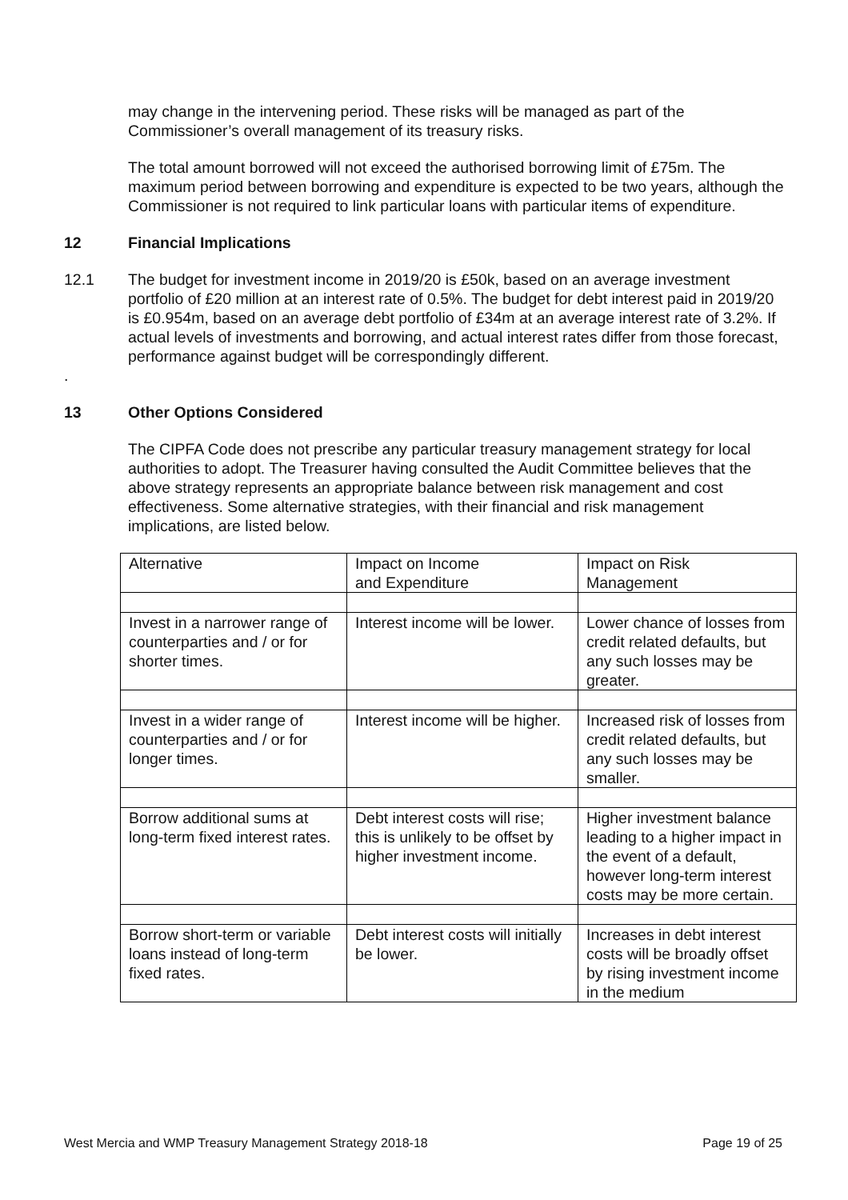may change in the intervening period. These risks will be managed as part of the Commissioner’s overall management of its treasury risks.
The total amount borrowed will not exceed the authorised borrowing limit of £75m. The maximum period between borrowing and expenditure is expected to be two years, although the Commissioner is not required to link particular loans with particular items of expenditure.
12 Financial Implications
12.1 The budget for investment income in 2019/20 is £50k, based on an average investment portfolio of £20 million at an interest rate of 0.5%. The budget for debt interest paid in 2019/20 is £0.954m, based on an average debt portfolio of £34m at an average interest rate of 3.2%. If actual levels of investments and borrowing, and actual interest rates differ from those forecast, performance against budget will be correspondingly different.
.
13 Other Options Considered
The CIPFA Code does not prescribe any particular treasury management strategy for local authorities to adopt. The Treasurer having consulted the Audit Committee believes that the above strategy represents an appropriate balance between risk management and cost effectiveness. Some alternative strategies, with their financial and risk management implications, are listed below.
| Alternative | Impact on Income and Expenditure | Impact on Risk Management |
| Invest in a narrower range of counterparties and / or for shorter times. | Interest income will be lower. | Lower chance of losses from credit related defaults, but any such losses may be greater. |
| Invest in a wider range of counterparties and / or for longer times. | Interest income will be higher. | Increased risk of losses from credit related defaults, but any such losses may be smaller. |
| Borrow additional sums at long-term fixed interest rates. | Debt interest costs will rise; this is unlikely to be offset by higher investment income. | Higher investment balance leading to a higher impact in the event of a default, however long-term interest costs may be more certain. |
| Borrow short-term or variable loans instead of long-term fixed rates. | Debt interest costs will initially be lower. | Increases in debt interest costs will be broadly offset by rising investment income in the medium |
West Mercia and WMP Treasury Management Strategy 2018-18 Page 19 of 25